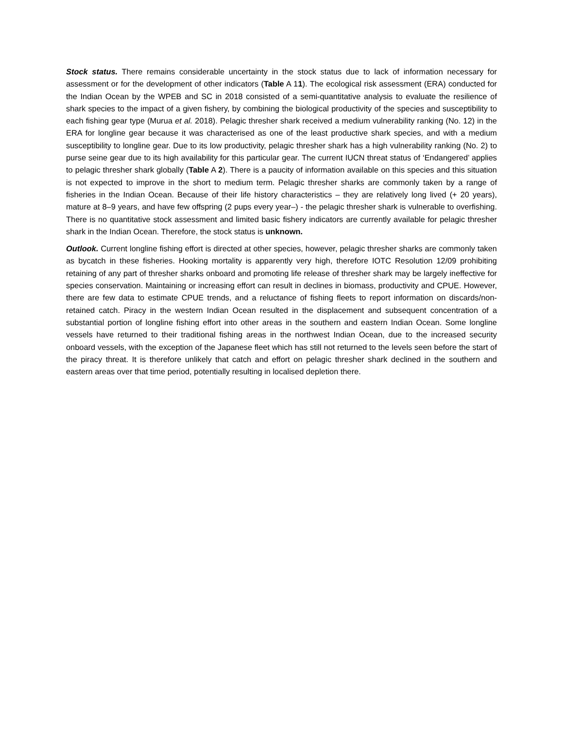Stock status. There remains considerable uncertainty in the stock status due to lack of information necessary for assessment or for the development of other indicators (Table A 11). The ecological risk assessment (ERA) conducted for the Indian Ocean by the WPEB and SC in 2018 consisted of a semi-quantitative analysis to evaluate the resilience of shark species to the impact of a given fishery, by combining the biological productivity of the species and susceptibility to each fishing gear type (Murua et al. 2018). Pelagic thresher shark received a medium vulnerability ranking (No. 12) in the ERA for longline gear because it was characterised as one of the least productive shark species, and with a medium susceptibility to longline gear. Due to its low productivity, pelagic thresher shark has a high vulnerability ranking (No. 2) to purse seine gear due to its high availability for this particular gear. The current IUCN threat status of ‘Endangered’ applies to pelagic thresher shark globally (Table A 2). There is a paucity of information available on this species and this situation is not expected to improve in the short to medium term. Pelagic thresher sharks are commonly taken by a range of fisheries in the Indian Ocean. Because of their life history characteristics – they are relatively long lived (+ 20 years), mature at 8–9 years, and have few offspring (2 pups every year–) - the pelagic thresher shark is vulnerable to overfishing. There is no quantitative stock assessment and limited basic fishery indicators are currently available for pelagic thresher shark in the Indian Ocean. Therefore, the stock status is unknown.
Outlook. Current longline fishing effort is directed at other species, however, pelagic thresher sharks are commonly taken as bycatch in these fisheries. Hooking mortality is apparently very high, therefore IOTC Resolution 12/09 prohibiting retaining of any part of thresher sharks onboard and promoting life release of thresher shark may be largely ineffective for species conservation. Maintaining or increasing effort can result in declines in biomass, productivity and CPUE. However, there are few data to estimate CPUE trends, and a reluctance of fishing fleets to report information on discards/non-retained catch. Piracy in the western Indian Ocean resulted in the displacement and subsequent concentration of a substantial portion of longline fishing effort into other areas in the southern and eastern Indian Ocean. Some longline vessels have returned to their traditional fishing areas in the northwest Indian Ocean, due to the increased security onboard vessels, with the exception of the Japanese fleet which has still not returned to the levels seen before the start of the piracy threat. It is therefore unlikely that catch and effort on pelagic thresher shark declined in the southern and eastern areas over that time period, potentially resulting in localised depletion there.